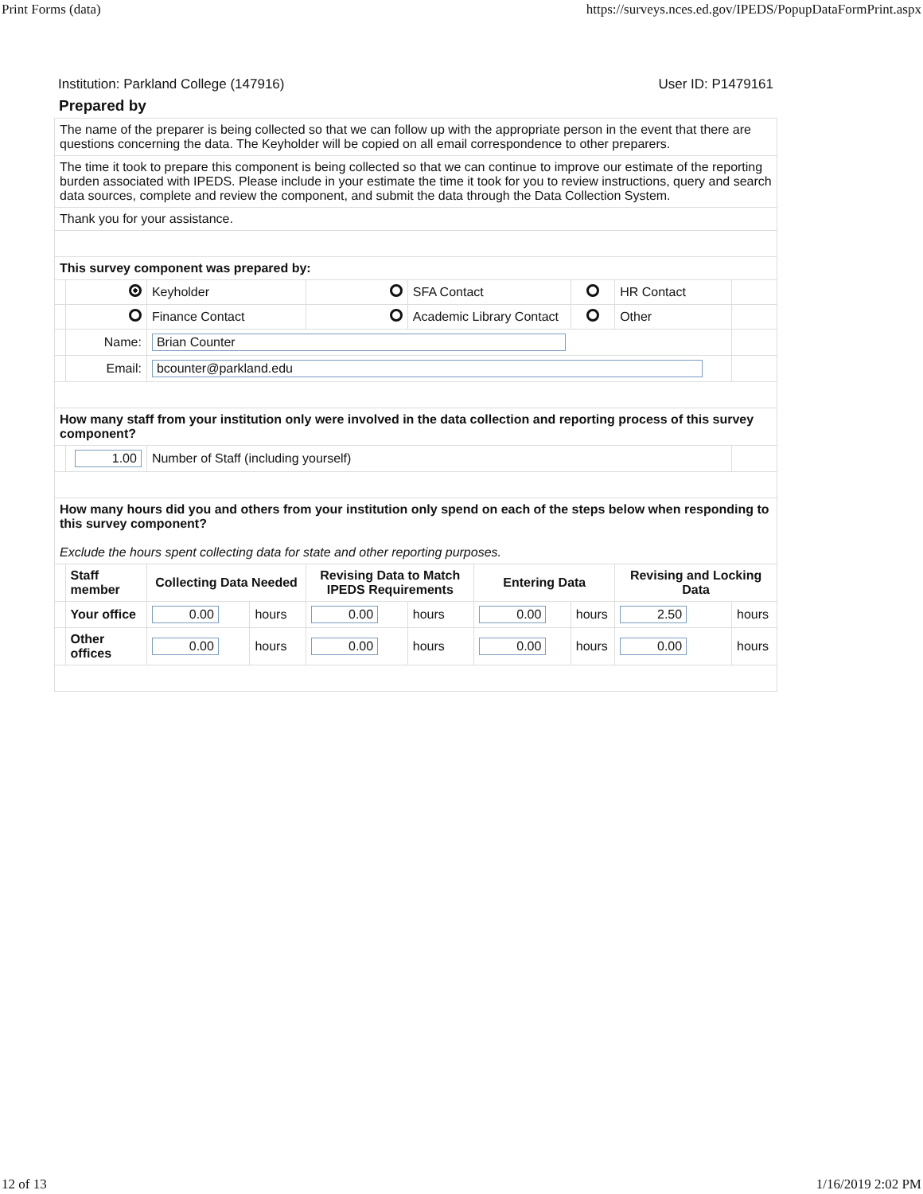Print Forms (data) https://surveys.nces.ed.gov/IPEDS/PopupDataFormPrint.aspx
Institution: Parkland College (147916) User ID: P1479161
Prepared by
| The name of the preparer is being collected so that we can follow up with the appropriate person in the event that there are questions concerning the data. The Keyholder will be copied on all email correspondence to other preparers. | | | | | | | | | |
| The time it took to prepare this component is being collected so that we can continue to improve our estimate of the reporting burden associated with IPEDS. Please include in your estimate the time it took for you to review instructions, query and search data sources, complete and review the component, and submit the data through the Data Collection System. | | | | | | | | | |
| Thank you for your assistance. | | | | | | | | | |
| This survey component was prepared by: | | | | | | | | | |
| | | Keyholder | | | SFA Contact | | | HR Contact | |
| | | Finance Contact | | | Academic Library Contact | | | Other | |
| | Name: | Brian Counter | | | | | | | |
| | Email: | bcounter@parkland.edu | | | | | | | |
| How many staff from your institution only were involved in the data collection and reporting process of this survey component? | | | | | | | | | |
| | 1.00 | Number of Staff (including yourself) | | | | | | | |
| How many hours did you and others from your institution only spend on each of the steps below when responding to this survey component? Exclude the hours spent collecting data for state and other reporting purposes. | | | | | | | | | |
| | Staff member | Collecting Data Needed | | Revising Data to Match IPEDS Requirements | | Entering Data | | Revising and Locking Data | |
| | Your office | 0.00 | hours | 0.00 | hours | 0.00 | hours | 2.50 | hours |
| | Other offices | 0.00 | hours | 0.00 | hours | 0.00 | hours | 0.00 | hours |
12 of 13 1/16/2019 2:02 PM